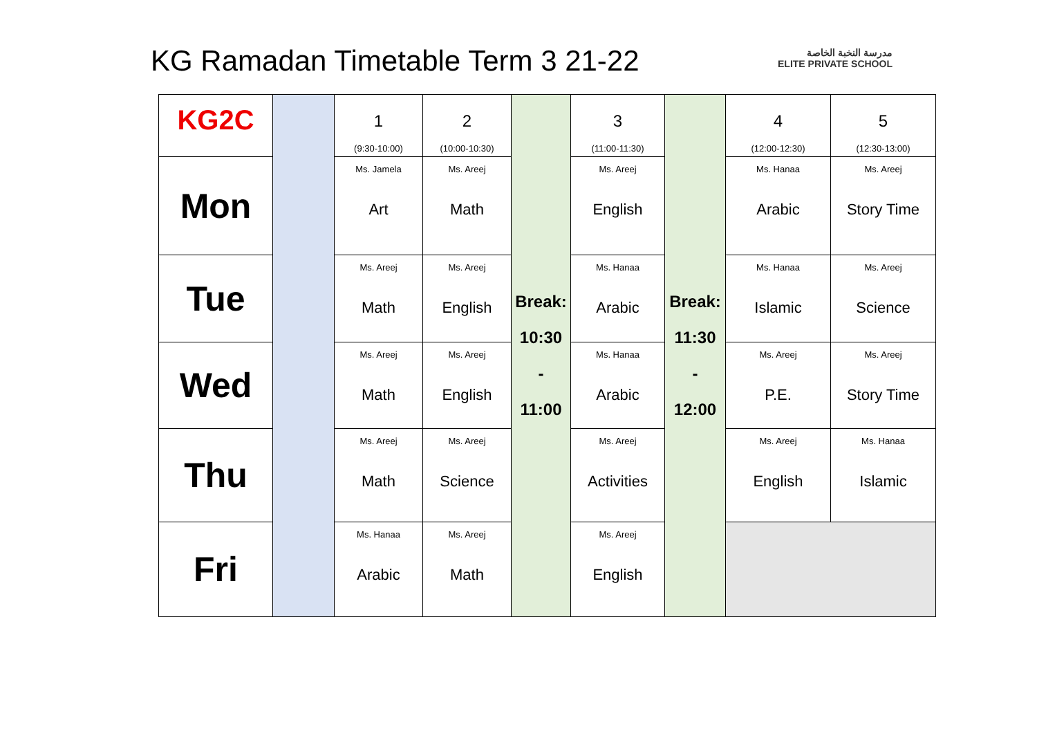KG Ramadan Timetable Term 3 21-22
مدرسة النخبة الخاصة
ELITE PRIVATE SCHOOL
| KG2C | | 1 (9:30-10:00) | 2 (10:00-10:30) | Break: 10:30 - 11:00 | 3 (11:00-11:30) | Break: 11:30 - 12:00 | 4 (12:00-12:30) | 5 (12:30-13:00) |
| Mon | | Ms. Jamela Art | Ms. Areej Math | | Ms. Areej English | | Ms. Hanaa Arabic | Ms. Areej Story Time |
| Tue | | Ms. Areej Math | Ms. Areej English | | Ms. Hanaa Arabic | | Ms. Hanaa Islamic | Ms. Areej Science |
| Wed | | Ms. Areej Math | Ms. Areej English | | Ms. Hanaa Arabic | | Ms. Areej P.E. | Ms. Areej Story Time |
| Thu | | Ms. Areej Math | Ms. Areej Science | | Ms. Areej Activities | | Ms. Areej English | Ms. Hanaa Islamic |
| Fri | | Ms. Hanaa Arabic | Ms. Areej Math | | Ms. Areej English | | | |